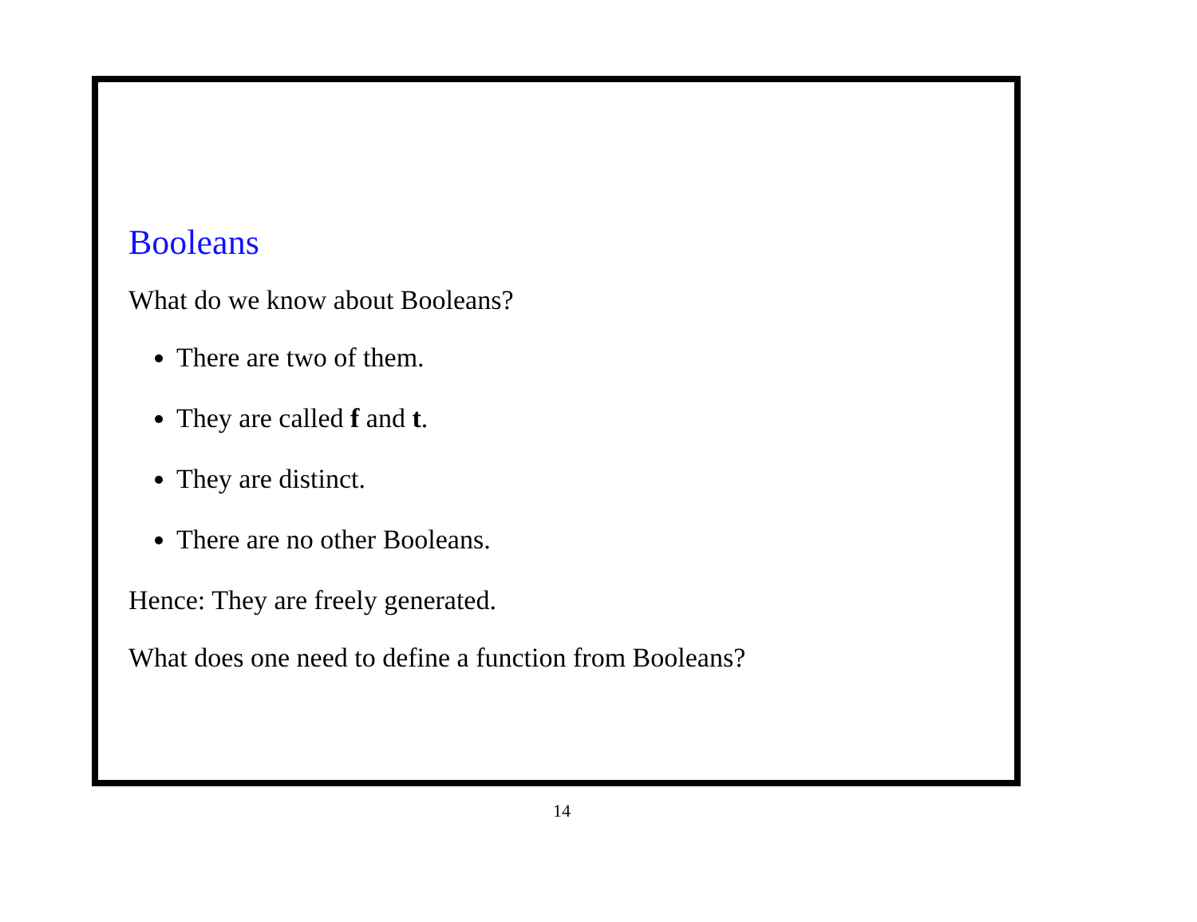Booleans
What do we know about Booleans?
There are two of them.
They are called f and t.
They are distinct.
There are no other Booleans.
Hence: They are freely generated.
What does one need to define a function from Booleans?
14